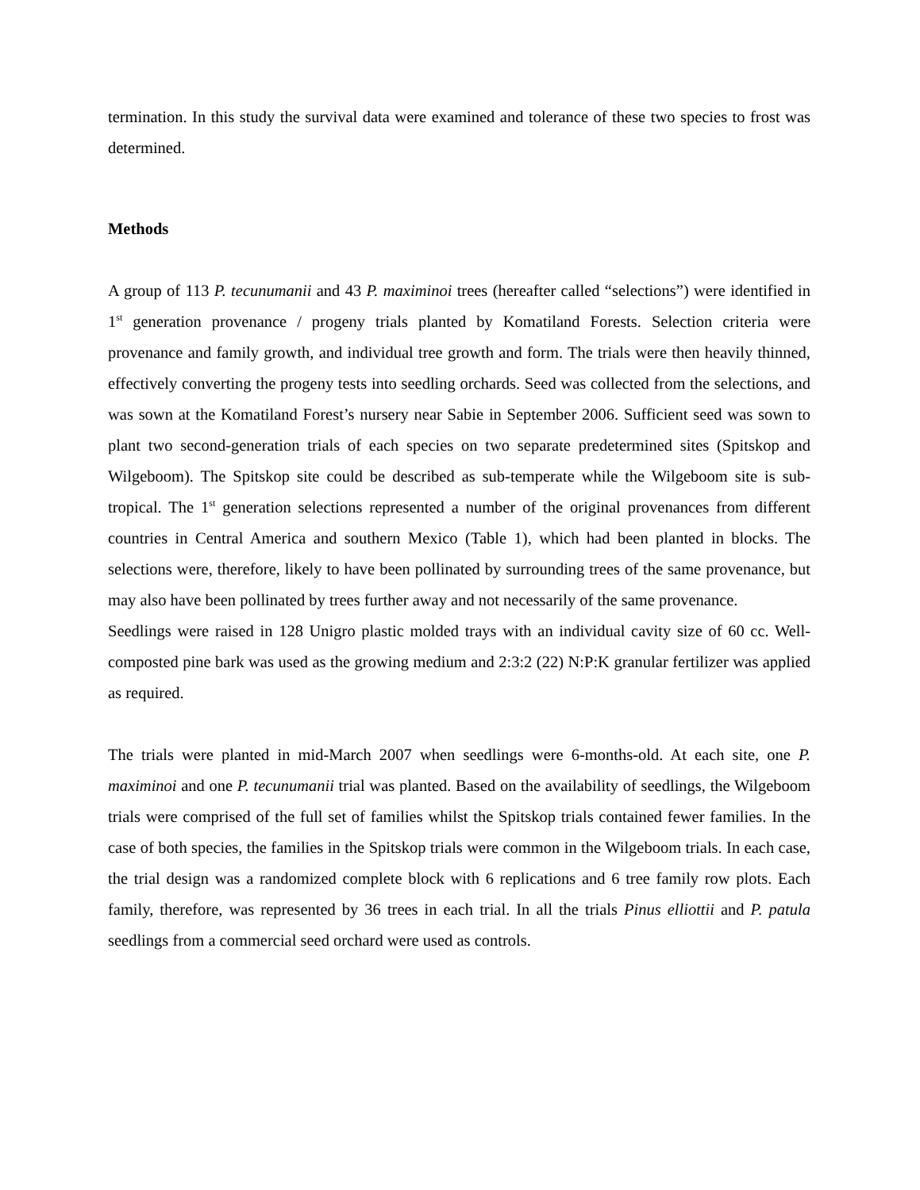termination. In this study the survival data were examined and tolerance of these two species to frost was determined.
Methods
A group of 113 P. tecunumanii and 43 P. maximinoi trees (hereafter called “selections”) were identified in 1<sup>st</sup> generation provenance / progeny trials planted by Komatiland Forests. Selection criteria were provenance and family growth, and individual tree growth and form. The trials were then heavily thinned, effectively converting the progeny tests into seedling orchards. Seed was collected from the selections, and was sown at the Komatiland Forest’s nursery near Sabie in September 2006. Sufficient seed was sown to plant two second-generation trials of each species on two separate predetermined sites (Spitskop and Wilgeboom). The Spitskop site could be described as sub-temperate while the Wilgeboom site is sub-tropical. The 1<sup>st</sup> generation selections represented a number of the original provenances from different countries in Central America and southern Mexico (Table 1), which had been planted in blocks. The selections were, therefore, likely to have been pollinated by surrounding trees of the same provenance, but may also have been pollinated by trees further away and not necessarily of the same provenance.
Seedlings were raised in 128 Unigro plastic molded trays with an individual cavity size of 60 cc. Well-composted pine bark was used as the growing medium and 2:3:2 (22) N:P:K granular fertilizer was applied as required.
The trials were planted in mid-March 2007 when seedlings were 6-months-old. At each site, one P. maximinoi and one P. tecunumanii trial was planted. Based on the availability of seedlings, the Wilgeboom trials were comprised of the full set of families whilst the Spitskop trials contained fewer families. In the case of both species, the families in the Spitskop trials were common in the Wilgeboom trials. In each case, the trial design was a randomized complete block with 6 replications and 6 tree family row plots. Each family, therefore, was represented by 36 trees in each trial. In all the trials Pinus elliottii and P. patula seedlings from a commercial seed orchard were used as controls.